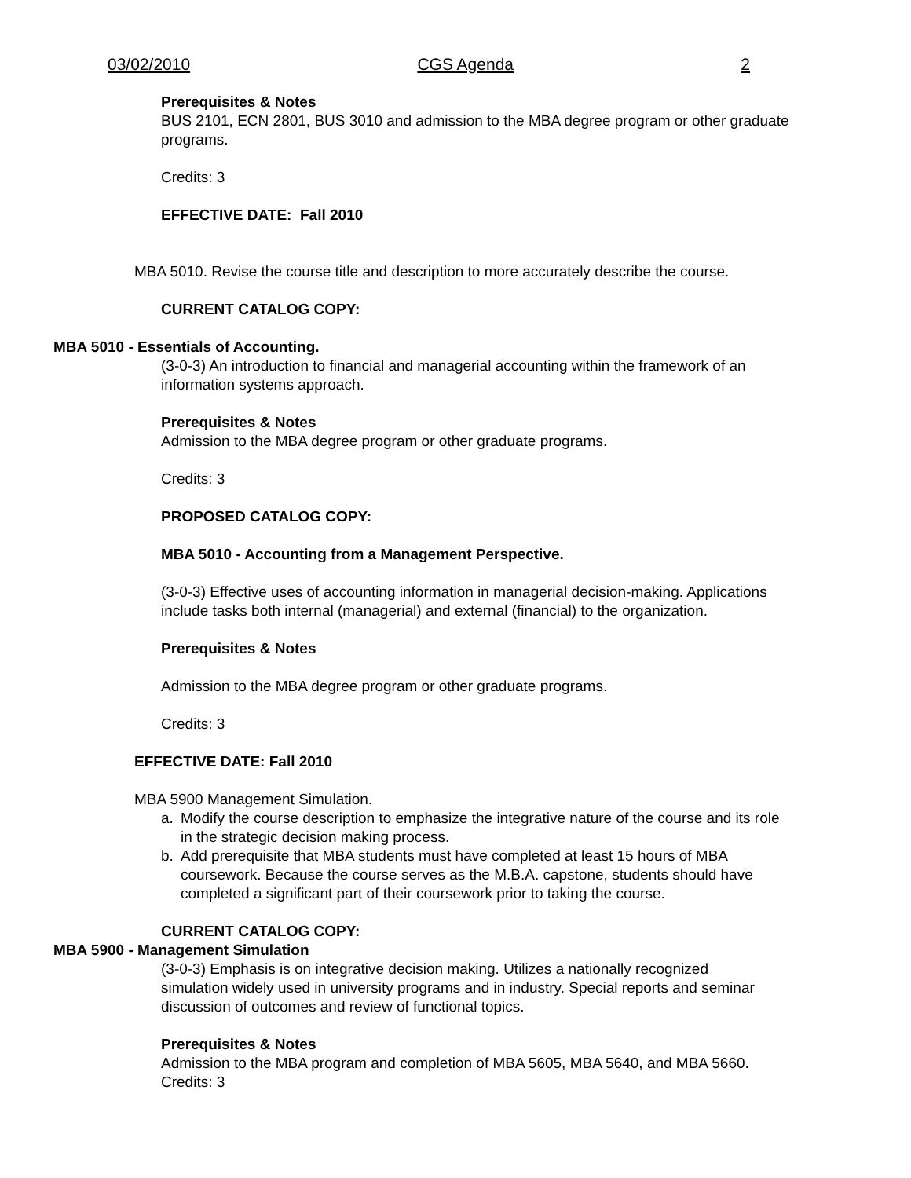03/02/2010 CGS Agenda 2
Prerequisites & Notes
BUS 2101, ECN 2801, BUS 3010 and admission to the MBA degree program or other graduate programs.
Credits: 3
EFFECTIVE DATE: Fall 2010
MBA 5010. Revise the course title and description to more accurately describe the course.
CURRENT CATALOG COPY:
MBA 5010 - Essentials of Accounting.
(3-0-3) An introduction to financial and managerial accounting within the framework of an information systems approach.
Prerequisites & Notes
Admission to the MBA degree program or other graduate programs.
Credits: 3
PROPOSED CATALOG COPY:
MBA 5010 - Accounting from a Management Perspective.
(3-0-3) Effective uses of accounting information in managerial decision-making. Applications include tasks both internal (managerial) and external (financial) to the organization.
Prerequisites & Notes
Admission to the MBA degree program or other graduate programs.
Credits: 3
EFFECTIVE DATE: Fall 2010
MBA 5900 Management Simulation.
a. Modify the course description to emphasize the integrative nature of the course and its role in the strategic decision making process.
b. Add prerequisite that MBA students must have completed at least 15 hours of MBA coursework. Because the course serves as the M.B.A. capstone, students should have completed a significant part of their coursework prior to taking the course.
CURRENT CATALOG COPY:
MBA 5900 - Management Simulation
(3-0-3) Emphasis is on integrative decision making. Utilizes a nationally recognized simulation widely used in university programs and in industry. Special reports and seminar discussion of outcomes and review of functional topics.
Prerequisites & Notes
Admission to the MBA program and completion of MBA 5605, MBA 5640, and MBA 5660. Credits: 3